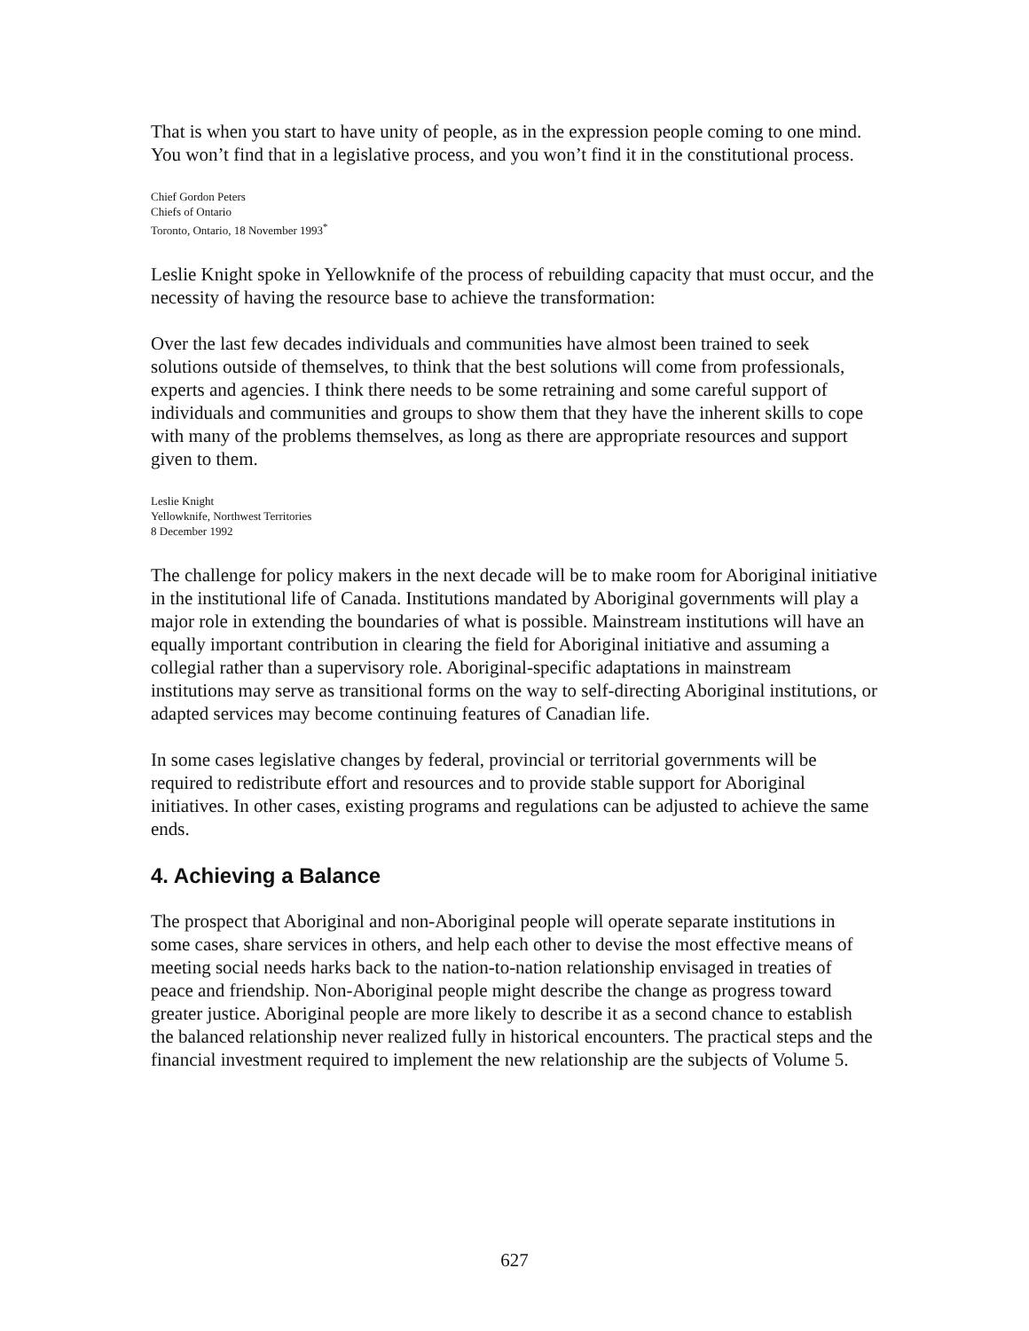That is when you start to have unity of people, as in the expression people coming to one mind. You won’t find that in a legislative process, and you won’t find it in the constitutional process.
Chief Gordon Peters
Chiefs of Ontario
Toronto, Ontario, 18 November 1993<sup>*</sup>
Leslie Knight spoke in Yellowknife of the process of rebuilding capacity that must occur, and the necessity of having the resource base to achieve the transformation:
Over the last few decades individuals and communities have almost been trained to seek solutions outside of themselves, to think that the best solutions will come from professionals, experts and agencies. I think there needs to be some retraining and some careful support of individuals and communities and groups to show them that they have the inherent skills to cope with many of the problems themselves, as long as there are appropriate resources and support given to them.
Leslie Knight
Yellowknife, Northwest Territories
8 December 1992
The challenge for policy makers in the next decade will be to make room for Aboriginal initiative in the institutional life of Canada. Institutions mandated by Aboriginal governments will play a major role in extending the boundaries of what is possible. Mainstream institutions will have an equally important contribution in clearing the field for Aboriginal initiative and assuming a collegial rather than a supervisory role. Aboriginal-specific adaptations in mainstream institutions may serve as transitional forms on the way to self-directing Aboriginal institutions, or adapted services may become continuing features of Canadian life.
In some cases legislative changes by federal, provincial or territorial governments will be required to redistribute effort and resources and to provide stable support for Aboriginal initiatives. In other cases, existing programs and regulations can be adjusted to achieve the same ends.
4. Achieving a Balance
The prospect that Aboriginal and non-Aboriginal people will operate separate institutions in some cases, share services in others, and help each other to devise the most effective means of meeting social needs harks back to the nation-to-nation relationship envisaged in treaties of peace and friendship. Non-Aboriginal people might describe the change as progress toward greater justice. Aboriginal people are more likely to describe it as a second chance to establish the balanced relationship never realized fully in historical encounters. The practical steps and the financial investment required to implement the new relationship are the subjects of Volume 5.
627